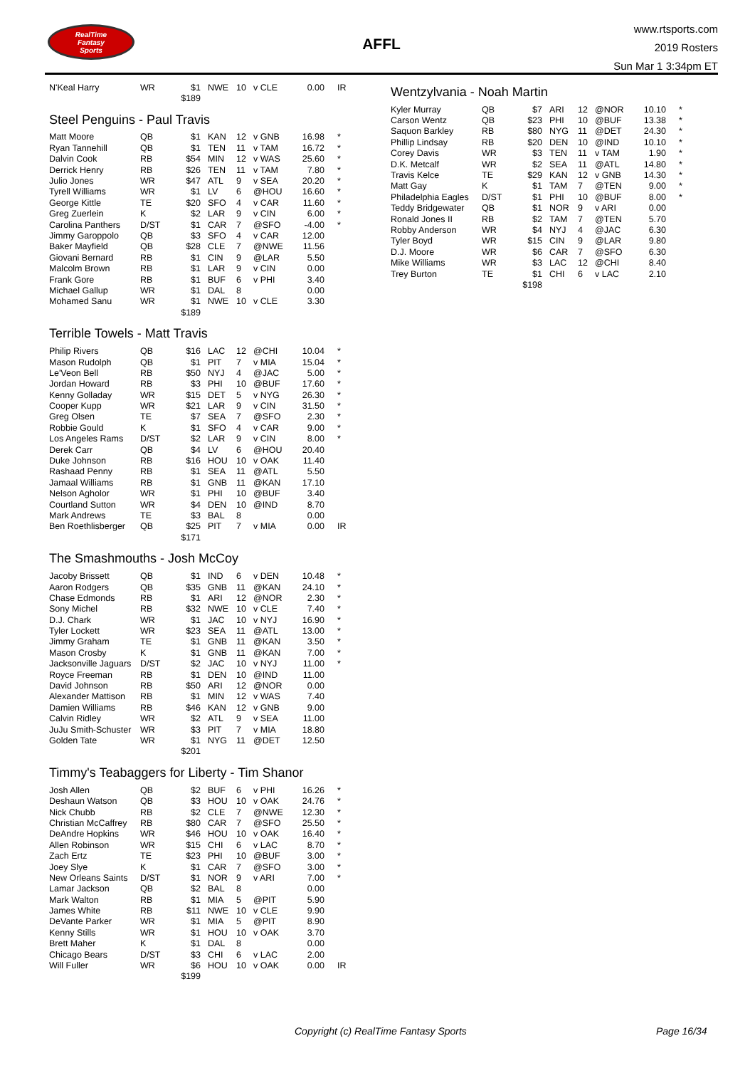RealTime
Fantasy
Sports
AFFL
www.rtsports.com
2019 Rosters
Sun Mar 1 3:34pm ET
| N'Keal Harry | WR | $1 | NWE | 10 | v CLE | 0.00 | IR |
| | | $189 | | | | | |
Steel Penguins - Paul Travis
| Matt Moore | QB | $1 | KAN | 12 | v GNB | 16.98 | * |
| Ryan Tannehill | QB | $1 | TEN | 11 | v TAM | 16.72 | * |
| Dalvin Cook | RB | $54 | MIN | 12 | v WAS | 25.60 | * |
| Derrick Henry | RB | $26 | TEN | 11 | v TAM | 7.80 | * |
| Julio Jones | WR | $47 | ATL | 9 | v SEA | 20.20 | * |
| Tyrell Williams | WR | $1 | LV | 6 | @HOU | 16.60 | * |
| George Kittle | TE | $20 | SFO | 4 | v CAR | 11.60 | * |
| Greg Zuerlein | K | $2 | LAR | 9 | v CIN | 6.00 | * |
| Carolina Panthers | D/ST | $1 | CAR | 7 | @SFO | -4.00 | * |
| Jimmy Garoppolo | QB | $3 | SFO | 4 | v CAR | 12.00 | |
| Baker Mayfield | QB | $28 | CLE | 7 | @NWE | 11.56 | |
| Giovani Bernard | RB | $1 | CIN | 9 | @LAR | 5.50 | |
| Malcolm Brown | RB | $1 | LAR | 9 | v CIN | 0.00 | |
| Frank Gore | RB | $1 | BUF | 6 | v PHI | 3.40 | |
| Michael Gallup | WR | $1 | DAL | 8 | | 0.00 | |
| Mohamed Sanu | WR | $1 | NWE | 10 | v CLE | 3.30 | |
| | | $189 | | | | | |
Terrible Towels - Matt Travis
| Philip Rivers | QB | $16 | LAC | 12 | @CHI | 10.04 | * |
| Mason Rudolph | QB | $1 | PIT | 7 | v MIA | 15.04 | * |
| Le'Veon Bell | RB | $50 | NYJ | 4 | @JAC | 5.00 | * |
| Jordan Howard | RB | $3 | PHI | 10 | @BUF | 17.60 | * |
| Kenny Golladay | WR | $15 | DET | 5 | v NYG | 26.30 | * |
| Cooper Kupp | WR | $21 | LAR | 9 | v CIN | 31.50 | * |
| Greg Olsen | TE | $7 | SEA | 7 | @SFO | 2.30 | * |
| Robbie Gould | K | $1 | SFO | 4 | v CAR | 9.00 | * |
| Los Angeles Rams | D/ST | $2 | LAR | 9 | v CIN | 8.00 | * |
| Derek Carr | QB | $4 | LV | 6 | @HOU | 20.40 | |
| Duke Johnson | RB | $16 | HOU | 10 | v OAK | 11.40 | |
| Rashaad Penny | RB | $1 | SEA | 11 | @ATL | 5.50 | |
| Jamaal Williams | RB | $1 | GNB | 11 | @KAN | 17.10 | |
| Nelson Agholor | WR | $1 | PHI | 10 | @BUF | 3.40 | |
| Courtland Sutton | WR | $4 | DEN | 10 | @IND | 8.70 | |
| Mark Andrews | TE | $3 | BAL | 8 | | 0.00 | |
| Ben Roethlisberger | QB | $25 | PIT | 7 | v MIA | 0.00 | IR |
| | | $171 | | | | | |
The Smashmouths - Josh McCoy
| Jacoby Brissett | QB | $1 | IND | 6 | v DEN | 10.48 | * |
| Aaron Rodgers | QB | $35 | GNB | 11 | @KAN | 24.10 | * |
| Chase Edmonds | RB | $1 | ARI | 12 | @NOR | 2.30 | * |
| Sony Michel | RB | $32 | NWE | 10 | v CLE | 7.40 | * |
| D.J. Chark | WR | $1 | JAC | 10 | v NYJ | 16.90 | * |
| Tyler Lockett | WR | $23 | SEA | 11 | @ATL | 13.00 | * |
| Jimmy Graham | TE | $1 | GNB | 11 | @KAN | 3.50 | * |
| Mason Crosby | K | $1 | GNB | 11 | @KAN | 7.00 | * |
| Jacksonville Jaguars | D/ST | $2 | JAC | 10 | v NYJ | 11.00 | * |
| Royce Freeman | RB | $1 | DEN | 10 | @IND | 11.00 | |
| David Johnson | RB | $50 | ARI | 12 | @NOR | 0.00 | |
| Alexander Mattison | RB | $1 | MIN | 12 | v WAS | 7.40 | |
| Damien Williams | RB | $46 | KAN | 12 | v GNB | 9.00 | |
| Calvin Ridley | WR | $2 | ATL | 9 | v SEA | 11.00 | |
| JuJu Smith-Schuster | WR | $3 | PIT | 7 | v MIA | 18.80 | |
| Golden Tate | WR | $1 | NYG | 11 | @DET | 12.50 | |
| | | $201 | | | | | |
Timmy's Teabaggers for Liberty - Tim Shanor
| Josh Allen | QB | $2 | BUF | 6 | v PHI | 16.26 | * |
| Deshaun Watson | QB | $3 | HOU | 10 | v OAK | 24.76 | * |
| Nick Chubb | RB | $2 | CLE | 7 | @NWE | 12.30 | * |
| Christian McCaffrey | RB | $80 | CAR | 7 | @SFO | 25.50 | * |
| DeAndre Hopkins | WR | $46 | HOU | 10 | v OAK | 16.40 | * |
| Allen Robinson | WR | $15 | CHI | 6 | v LAC | 8.70 | * |
| Zach Ertz | TE | $23 | PHI | 10 | @BUF | 3.00 | * |
| Joey Slye | K | $1 | CAR | 7 | @SFO | 3.00 | * |
| New Orleans Saints | D/ST | $1 | NOR | 9 | v ARI | 7.00 | * |
| Lamar Jackson | QB | $2 | BAL | 8 | | 0.00 | |
| Mark Walton | RB | $1 | MIA | 5 | @PIT | 5.90 | |
| James White | RB | $11 | NWE | 10 | v CLE | 9.90 | |
| DeVante Parker | WR | $1 | MIA | 5 | @PIT | 8.90 | |
| Kenny Stills | WR | $1 | HOU | 10 | v OAK | 3.70 | |
| Brett Maher | K | $1 | DAL | 8 | | 0.00 | |
| Chicago Bears | D/ST | $3 | CHI | 6 | v LAC | 2.00 | |
| Will Fuller | WR | $6 | HOU | 10 | v OAK | 0.00 | IR |
| | | $199 | | | | | |
Wentzylvania - Noah Martin
| Kyler Murray | QB | $7 | ARI | 12 | @NOR | 10.10 | * |
| Carson Wentz | QB | $23 | PHI | 10 | @BUF | 13.38 | * |
| Saquon Barkley | RB | $80 | NYG | 11 | @DET | 24.30 | * |
| Phillip Lindsay | RB | $20 | DEN | 10 | @IND | 10.10 | * |
| Corey Davis | WR | $3 | TEN | 11 | v TAM | 1.90 | * |
| D.K. Metcalf | WR | $2 | SEA | 11 | @ATL | 14.80 | * |
| Travis Kelce | TE | $29 | KAN | 12 | v GNB | 14.30 | * |
| Matt Gay | K | $1 | TAM | 7 | @TEN | 9.00 | * |
| Philadelphia Eagles | D/ST | $1 | PHI | 10 | @BUF | 8.00 | * |
| Teddy Bridgewater | QB | $1 | NOR | 9 | v ARI | 0.00 | |
| Ronald Jones II | RB | $2 | TAM | 7 | @TEN | 5.70 | |
| Robby Anderson | WR | $4 | NYJ | 4 | @JAC | 6.30 | |
| Tyler Boyd | WR | $15 | CIN | 9 | @LAR | 9.80 | |
| D.J. Moore | WR | $6 | CAR | 7 | @SFO | 6.30 | |
| Mike Williams | WR | $3 | LAC | 12 | @CHI | 8.40 | |
| Trey Burton | TE | $1 | CHI | 6 | v LAC | 2.10 | |
| | | $198 | | | | | |
Copyright (c) RealTime Fantasy Sports Page 16/34